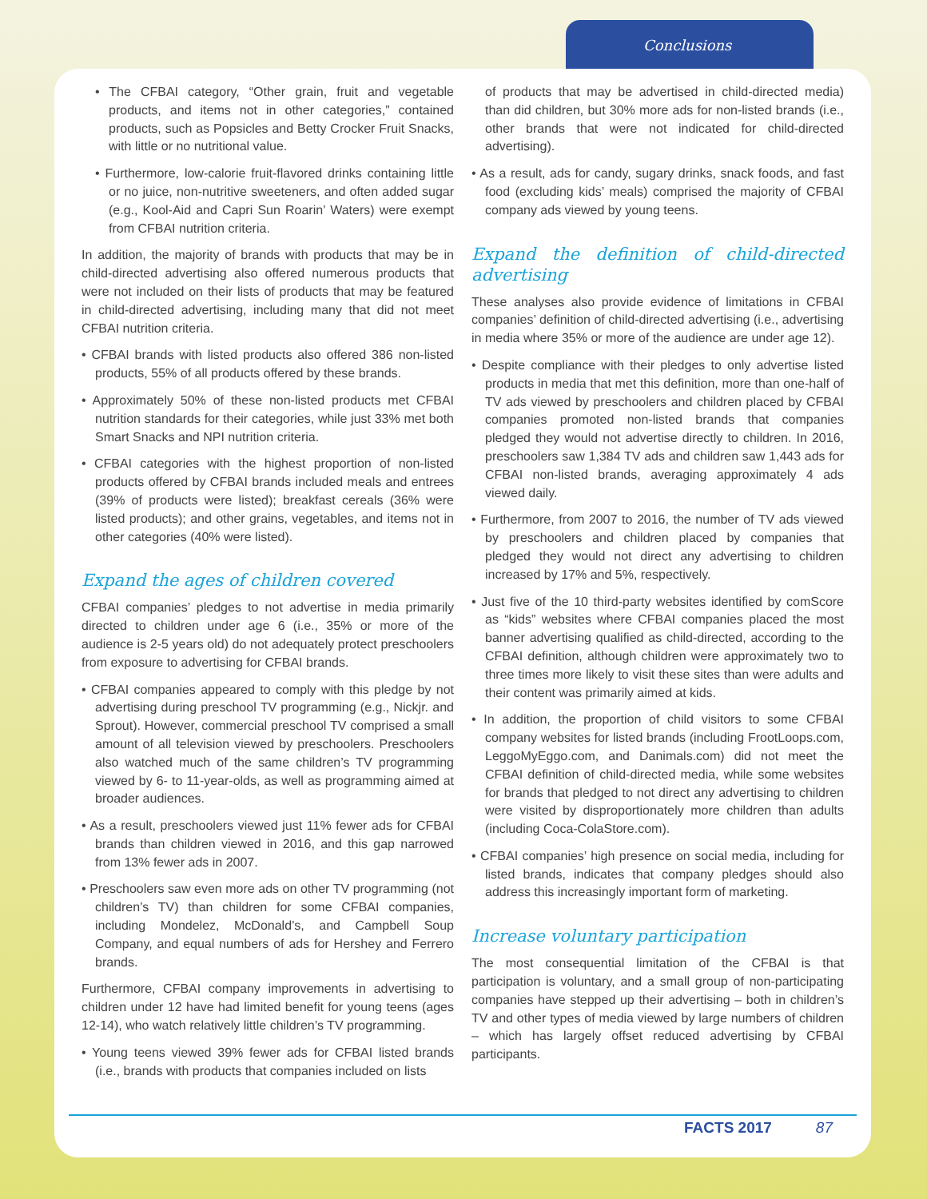Conclusions
• The CFBAI category, “Other grain, fruit and vegetable products, and items not in other categories,” contained products, such as Popsicles and Betty Crocker Fruit Snacks, with little or no nutritional value.
• Furthermore, low-calorie fruit-flavored drinks containing little or no juice, non-nutritive sweeteners, and often added sugar (e.g., Kool-Aid and Capri Sun Roarin’ Waters) were exempt from CFBAI nutrition criteria.
In addition, the majority of brands with products that may be in child-directed advertising also offered numerous products that were not included on their lists of products that may be featured in child-directed advertising, including many that did not meet CFBAI nutrition criteria.
• CFBAI brands with listed products also offered 386 non-listed products, 55% of all products offered by these brands.
• Approximately 50% of these non-listed products met CFBAI nutrition standards for their categories, while just 33% met both Smart Snacks and NPI nutrition criteria.
• CFBAI categories with the highest proportion of non-listed products offered by CFBAI brands included meals and entrees (39% of products were listed); breakfast cereals (36% were listed products); and other grains, vegetables, and items not in other categories (40% were listed).
Expand the ages of children covered
CFBAI companies’ pledges to not advertise in media primarily directed to children under age 6 (i.e., 35% or more of the audience is 2-5 years old) do not adequately protect preschoolers from exposure to advertising for CFBAI brands.
• CFBAI companies appeared to comply with this pledge by not advertising during preschool TV programming (e.g., Nickjr. and Sprout). However, commercial preschool TV comprised a small amount of all television viewed by preschoolers. Preschoolers also watched much of the same children’s TV programming viewed by 6- to 11-year-olds, as well as programming aimed at broader audiences.
• As a result, preschoolers viewed just 11% fewer ads for CFBAI brands than children viewed in 2016, and this gap narrowed from 13% fewer ads in 2007.
• Preschoolers saw even more ads on other TV programming (not children’s TV) than children for some CFBAI companies, including Mondelez, McDonald’s, and Campbell Soup Company, and equal numbers of ads for Hershey and Ferrero brands.
Furthermore, CFBAI company improvements in advertising to children under 12 have had limited benefit for young teens (ages 12-14), who watch relatively little children’s TV programming.
• Young teens viewed 39% fewer ads for CFBAI listed brands (i.e., brands with products that companies included on lists
of products that may be advertised in child-directed media) than did children, but 30% more ads for non-listed brands (i.e., other brands that were not indicated for child-directed advertising).
• As a result, ads for candy, sugary drinks, snack foods, and fast food (excluding kids’ meals) comprised the majority of CFBAI company ads viewed by young teens.
Expand the definition of child-directed advertising
These analyses also provide evidence of limitations in CFBAI companies’ definition of child-directed advertising (i.e., advertising in media where 35% or more of the audience are under age 12).
• Despite compliance with their pledges to only advertise listed products in media that met this definition, more than one-half of TV ads viewed by preschoolers and children placed by CFBAI companies promoted non-listed brands that companies pledged they would not advertise directly to children. In 2016, preschoolers saw 1,384 TV ads and children saw 1,443 ads for CFBAI non-listed brands, averaging approximately 4 ads viewed daily.
• Furthermore, from 2007 to 2016, the number of TV ads viewed by preschoolers and children placed by companies that pledged they would not direct any advertising to children increased by 17% and 5%, respectively.
• Just five of the 10 third-party websites identified by comScore as “kids” websites where CFBAI companies placed the most banner advertising qualified as child-directed, according to the CFBAI definition, although children were approximately two to three times more likely to visit these sites than were adults and their content was primarily aimed at kids.
• In addition, the proportion of child visitors to some CFBAI company websites for listed brands (including FrootLoops.com, LeggoMyEggo.com, and Danimals.com) did not meet the CFBAI definition of child-directed media, while some websites for brands that pledged to not direct any advertising to children were visited by disproportionately more children than adults (including Coca-ColaStore.com).
• CFBAI companies’ high presence on social media, including for listed brands, indicates that company pledges should also address this increasingly important form of marketing.
Increase voluntary participation
The most consequential limitation of the CFBAI is that participation is voluntary, and a small group of non-participating companies have stepped up their advertising – both in children’s TV and other types of media viewed by large numbers of children – which has largely offset reduced advertising by CFBAI participants.
FACTS 2017 87